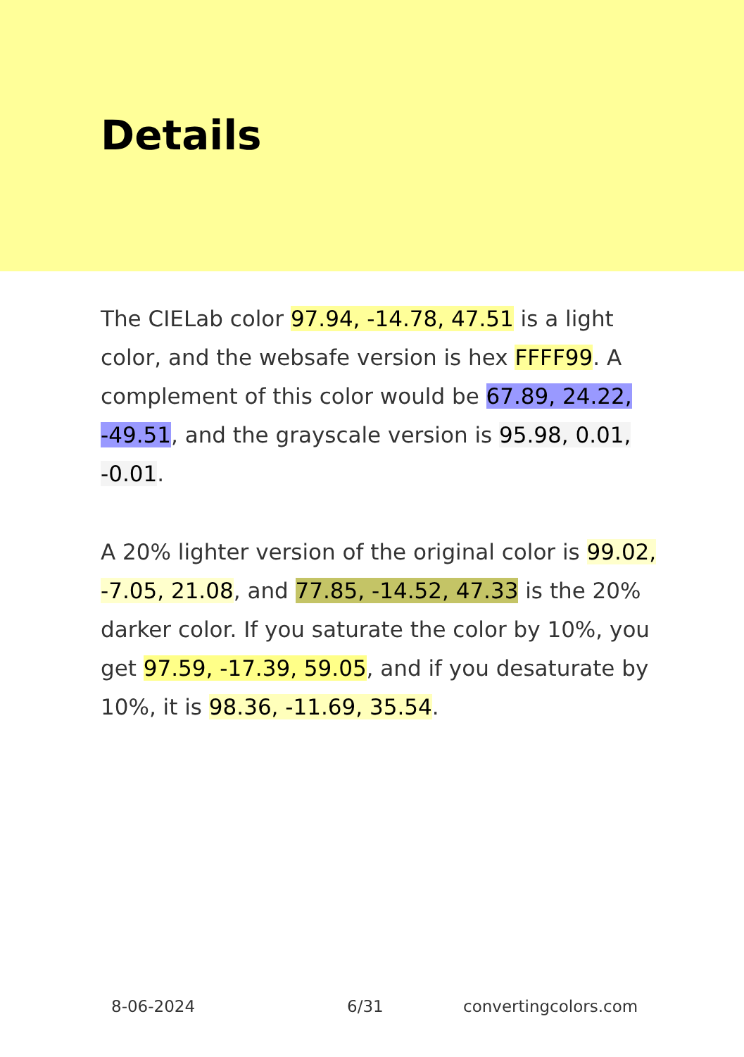Details
The CIELab color 97.94, -14.78, 47.51 is a light color, and the websafe version is hex FFFF99. A complement of this color would be 67.89, 24.22, -49.51, and the grayscale version is 95.98, 0.01, -0.01.
A 20% lighter version of the original color is 99.02, -7.05, 21.08, and 77.85, -14.52, 47.33 is the 20% darker color. If you saturate the color by 10%, you get 97.59, -17.39, 59.05, and if you desaturate by 10%, it is 98.36, -11.69, 35.54.
8-06-2024 6/31 convertingcolors.com